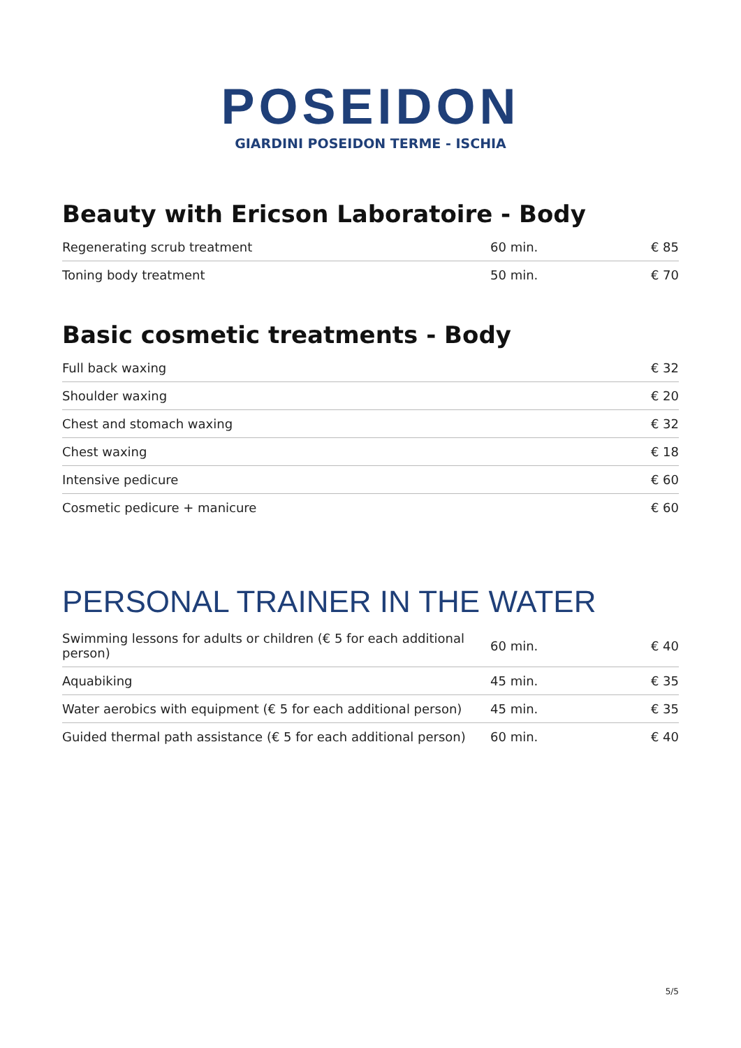POSEIDON
GIARDINI POSEIDON TERME - ISCHIA
Beauty with Ericson Laboratoire - Body
| Regenerating scrub treatment | 60 min. | € 85 |
| Toning body treatment | 50 min. | € 70 |
Basic cosmetic treatments - Body
| Full back waxing | € 32 |
| Shoulder waxing | € 20 |
| Chest and stomach waxing | € 32 |
| Chest waxing | € 18 |
| Intensive pedicure | € 60 |
| Cosmetic pedicure + manicure | € 60 |
PERSONAL TRAINER IN THE WATER
| Swimming lessons for adults or children (€ 5 for each additional person) | 60 min. | € 40 |
| Aquabiking | 45 min. | € 35 |
| Water aerobics with equipment (€ 5 for each additional person) | 45 min. | € 35 |
| Guided thermal path assistance (€ 5 for each additional person) | 60 min. | € 40 |
5/5